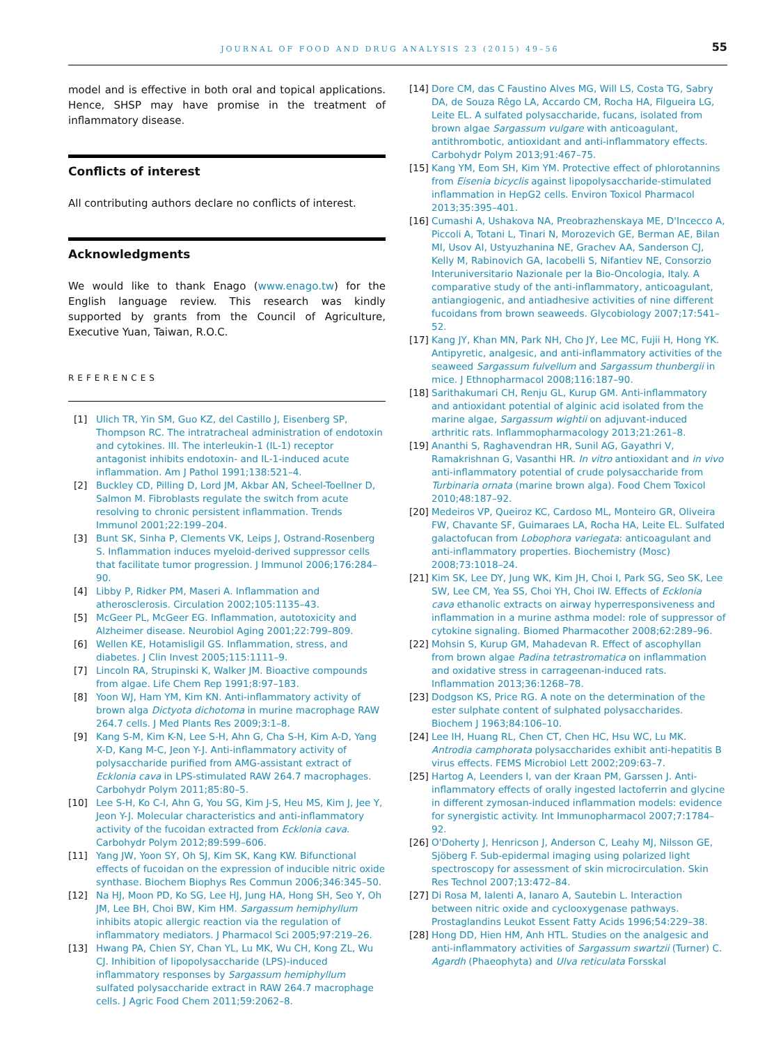JOURNAL OF FOOD AND DRUG ANALYSIS 23 (2015) 49–56 55
model and is effective in both oral and topical applications. Hence, SHSP may have promise in the treatment of inflammatory disease.
Conflicts of interest
All contributing authors declare no conflicts of interest.
Acknowledgments
We would like to thank Enago (www.enago.tw) for the English language review. This research was kindly supported by grants from the Council of Agriculture, Executive Yuan, Taiwan, R.O.C.
REFERENCES
[1] Ulich TR, Yin SM, Guo KZ, del Castillo J, Eisenberg SP, Thompson RC. The intratracheal administration of endotoxin and cytokines. III. The interleukin-1 (IL-1) receptor antagonist inhibits endotoxin- and IL-1-induced acute inflammation. Am J Pathol 1991;138:521–4.
[2] Buckley CD, Pilling D, Lord JM, Akbar AN, Scheel-Toellner D, Salmon M. Fibroblasts regulate the switch from acute resolving to chronic persistent inflammation. Trends Immunol 2001;22:199–204.
[3] Bunt SK, Sinha P, Clements VK, Leips J, Ostrand-Rosenberg S. Inflammation induces myeloid-derived suppressor cells that facilitate tumor progression. J Immunol 2006;176:284–90.
[4] Libby P, Ridker PM, Maseri A. Inflammation and atherosclerosis. Circulation 2002;105:1135–43.
[5] McGeer PL, McGeer EG. Inflammation, autotoxicity and Alzheimer disease. Neurobiol Aging 2001;22:799–809.
[6] Wellen KE, Hotamisligil GS. Inflammation, stress, and diabetes. J Clin Invest 2005;115:1111–9.
[7] Lincoln RA, Strupinski K, Walker JM. Bioactive compounds from algae. Life Chem Rep 1991;8:97–183.
[8] Yoon WJ, Ham YM, Kim KN. Anti-inflammatory activity of brown alga Dictyota dichotoma in murine macrophage RAW 264.7 cells. J Med Plants Res 2009;3:1–8.
[9] Kang S-M, Kim K-N, Lee S-H, Ahn G, Cha S-H, Kim A-D, Yang X-D, Kang M-C, Jeon Y-J. Anti-inflammatory activity of polysaccharide purified from AMG-assistant extract of Ecklonia cava in LPS-stimulated RAW 264.7 macrophages. Carbohydr Polym 2011;85:80–5.
[10] Lee S-H, Ko C-I, Ahn G, You SG, Kim J-S, Heu MS, Kim J, Jee Y, Jeon Y-J. Molecular characteristics and anti-inflammatory activity of the fucoidan extracted from Ecklonia cava. Carbohydr Polym 2012;89:599–606.
[11] Yang JW, Yoon SY, Oh SJ, Kim SK, Kang KW. Bifunctional effects of fucoidan on the expression of inducible nitric oxide synthase. Biochem Biophys Res Commun 2006;346:345–50.
[12] Na HJ, Moon PD, Ko SG, Lee HJ, Jung HA, Hong SH, Seo Y, Oh JM, Lee BH, Choi BW, Kim HM. Sargassum hemiphyllum inhibits atopic allergic reaction via the regulation of inflammatory mediators. J Pharmacol Sci 2005;97:219–26.
[13] Hwang PA, Chien SY, Chan YL, Lu MK, Wu CH, Kong ZL, Wu CJ. Inhibition of lipopolysaccharide (LPS)-induced inflammatory responses by Sargassum hemiphyllum sulfated polysaccharide extract in RAW 264.7 macrophage cells. J Agric Food Chem 2011;59:2062–8.
[14] Dore CM, das C Faustino Alves MG, Will LS, Costa TG, Sabry DA, de Souza Rêgo LA, Accardo CM, Rocha HA, Filgueira LG, Leite EL. A sulfated polysaccharide, fucans, isolated from brown algae Sargassum vulgare with anticoagulant, antithrombotic, antioxidant and anti-inflammatory effects. Carbohydr Polym 2013;91:467–75.
[15] Kang YM, Eom SH, Kim YM. Protective effect of phlorotannins from Eisenia bicyclis against lipopolysaccharide-stimulated inflammation in HepG2 cells. Environ Toxicol Pharmacol 2013;35:395–401.
[16] Cumashi A, Ushakova NA, Preobrazhenskaya ME, D'Incecco A, Piccoli A, Totani L, Tinari N, Morozevich GE, Berman AE, Bilan MI, Usov AI, Ustyuzhanina NE, Grachev AA, Sanderson CJ, Kelly M, Rabinovich GA, Iacobelli S, Nifantiev NE, Consorzio Interuniversitario Nazionale per la Bio-Oncologia, Italy. A comparative study of the anti-inflammatory, anticoagulant, antiangiogenic, and antiadhesive activities of nine different fucoidans from brown seaweeds. Glycobiology 2007;17:541–52.
[17] Kang JY, Khan MN, Park NH, Cho JY, Lee MC, Fujii H, Hong YK. Antipyretic, analgesic, and anti-inflammatory activities of the seaweed Sargassum fulvellum and Sargassum thunbergii in mice. J Ethnopharmacol 2008;116:187–90.
[18] Sarithakumari CH, Renju GL, Kurup GM. Anti-inflammatory and antioxidant potential of alginic acid isolated from the marine algae, Sargassum wightii on adjuvant-induced arthritic rats. Inflammopharmacology 2013;21:261–8.
[19] Ananthi S, Raghavendran HR, Sunil AG, Gayathri V, Ramakrishnan G, Vasanthi HR. In vitro antioxidant and in vivo anti-inflammatory potential of crude polysaccharide from Turbinaria ornata (marine brown alga). Food Chem Toxicol 2010;48:187–92.
[20] Medeiros VP, Queiroz KC, Cardoso ML, Monteiro GR, Oliveira FW, Chavante SF, Guimaraes LA, Rocha HA, Leite EL. Sulfated galactofucan from Lobophora variegata: anticoagulant and anti-inflammatory properties. Biochemistry (Mosc) 2008;73:1018–24.
[21] Kim SK, Lee DY, Jung WK, Kim JH, Choi I, Park SG, Seo SK, Lee SW, Lee CM, Yea SS, Choi YH, Choi IW. Effects of Ecklonia cava ethanolic extracts on airway hyperresponsiveness and inflammation in a murine asthma model: role of suppressor of cytokine signaling. Biomed Pharmacother 2008;62:289–96.
[22] Mohsin S, Kurup GM, Mahadevan R. Effect of ascophyllan from brown algae Padina tetrastromatica on inflammation and oxidative stress in carrageenan-induced rats. Inflammation 2013;36:1268–78.
[23] Dodgson KS, Price RG. A note on the determination of the ester sulphate content of sulphated polysaccharides. Biochem J 1963;84:106–10.
[24] Lee IH, Huang RL, Chen CT, Chen HC, Hsu WC, Lu MK. Antrodia camphorata polysaccharides exhibit anti-hepatitis B virus effects. FEMS Microbiol Lett 2002;209:63–7.
[25] Hartog A, Leenders I, van der Kraan PM, Garssen J. Anti-inflammatory effects of orally ingested lactoferrin and glycine in different zymosan-induced inflammation models: evidence for synergistic activity. Int Immunopharmacol 2007;7:1784–92.
[26] O'Doherty J, Henricson J, Anderson C, Leahy MJ, Nilsson GE, Sjöberg F. Sub-epidermal imaging using polarized light spectroscopy for assessment of skin microcirculation. Skin Res Technol 2007;13:472–84.
[27] Di Rosa M, Ialenti A, Ianaro A, Sautebin L. Interaction between nitric oxide and cyclooxygenase pathways. Prostaglandins Leukot Essent Fatty Acids 1996;54:229–38.
[28] Hong DD, Hien HM, Anh HTL. Studies on the analgesic and anti-inflammatory activities of Sargassum swartzii (Turner) C. Agardh (Phaeophyta) and Ulva reticulata Forsskal